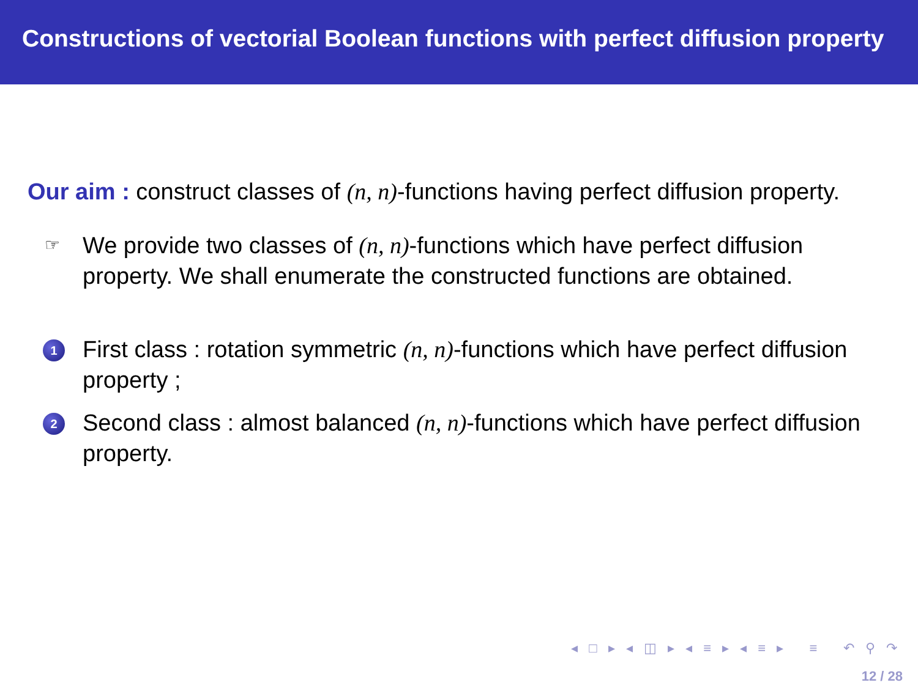Constructions of vectorial Boolean functions with perfect diffusion property
Our aim : construct classes of (n, n)-functions having perfect diffusion property.
☞
We provide two classes of (n, n)-functions which have perfect diffusion property. We shall enumerate the constructed functions are obtained.
1
First class : rotation symmetric (n, n)-functions which have perfect diffusion property ;
2
Second class : almost balanced (n, n)-functions which have perfect diffusion property.
◂ □ ▸ ◂ ◫ ▸ ◂ ≡ ▸ ◂ ≡ ▸ ≡ ↶ ⚲ ↷
12 / 28